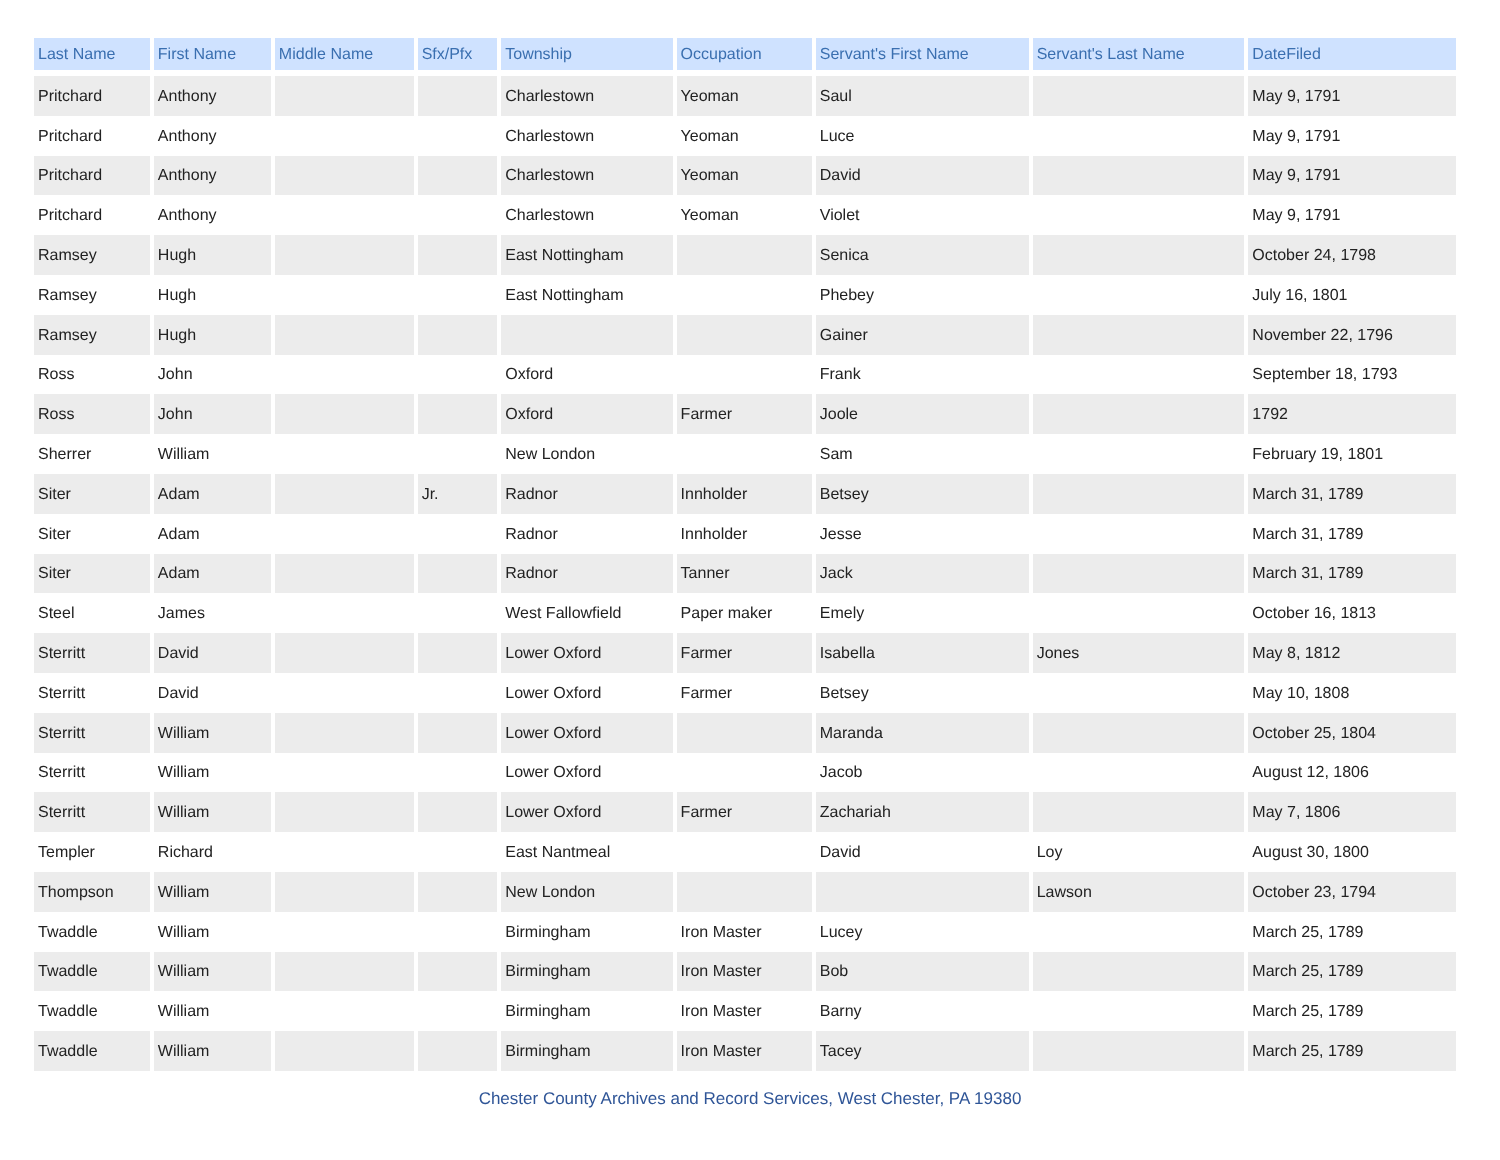| Last Name | First Name | Middle Name | Sfx/Pfx | Township | Occupation | Servant's First Name | Servant's Last Name | DateFiled |
| --- | --- | --- | --- | --- | --- | --- | --- | --- |
| Pritchard | Anthony | | | Charlestown | Yeoman | Saul | | May 9, 1791 |
| Pritchard | Anthony | | | Charlestown | Yeoman | Luce | | May 9, 1791 |
| Pritchard | Anthony | | | Charlestown | Yeoman | David | | May 9, 1791 |
| Pritchard | Anthony | | | Charlestown | Yeoman | Violet | | May 9, 1791 |
| Ramsey | Hugh | | | East Nottingham | | Senica | | October 24, 1798 |
| Ramsey | Hugh | | | East Nottingham | | Phebey | | July 16, 1801 |
| Ramsey | Hugh | | | | | Gainer | | November 22, 1796 |
| Ross | John | | | Oxford | | Frank | | September 18, 1793 |
| Ross | John | | | Oxford | Farmer | Joole | | 1792 |
| Sherrer | William | | | New London | | Sam | | February 19, 1801 |
| Siter | Adam | | Jr. | Radnor | Innholder | Betsey | | March 31, 1789 |
| Siter | Adam | | | Radnor | Innholder | Jesse | | March 31, 1789 |
| Siter | Adam | | | Radnor | Tanner | Jack | | March 31, 1789 |
| Steel | James | | | West Fallowfield | Paper maker | Emely | | October 16, 1813 |
| Sterritt | David | | | Lower Oxford | Farmer | Isabella | Jones | May 8, 1812 |
| Sterritt | David | | | Lower Oxford | Farmer | Betsey | | May 10, 1808 |
| Sterritt | William | | | Lower Oxford | | Maranda | | October 25, 1804 |
| Sterritt | William | | | Lower Oxford | | Jacob | | August 12, 1806 |
| Sterritt | William | | | Lower Oxford | Farmer | Zachariah | | May 7, 1806 |
| Templer | Richard | | | East Nantmeal | | David | Loy | August 30, 1800 |
| Thompson | William | | | New London | | | Lawson | October 23, 1794 |
| Twaddle | William | | | Birmingham | Iron Master | Lucey | | March 25, 1789 |
| Twaddle | William | | | Birmingham | Iron Master | Bob | | March 25, 1789 |
| Twaddle | William | | | Birmingham | Iron Master | Barny | | March 25, 1789 |
| Twaddle | William | | | Birmingham | Iron Master | Tacey | | March 25, 1789 |
Chester County Archives and Record Services, West Chester, PA 19380